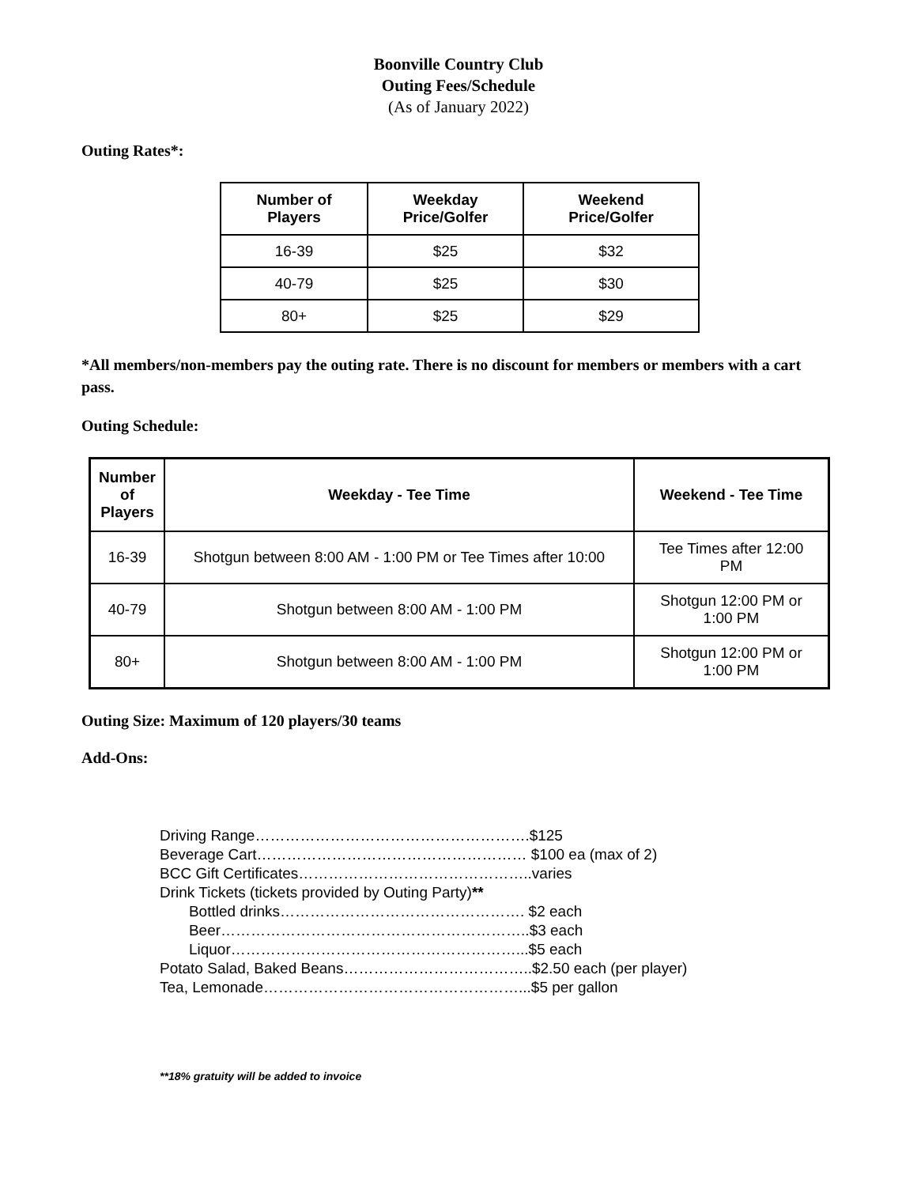Boonville Country Club
Outing Fees/Schedule
(As of January 2022)
Outing Rates*:
| Number of Players | Weekday Price/Golfer | Weekend Price/Golfer |
| --- | --- | --- |
| 16-39 | $25 | $32 |
| 40-79 | $25 | $30 |
| 80+ | $25 | $29 |
*All members/non-members pay the outing rate. There is no discount for members or members with a cart pass.
Outing Schedule:
| Number of Players | Weekday - Tee Time | Weekend - Tee Time |
| --- | --- | --- |
| 16-39 | Shotgun between 8:00 AM - 1:00 PM or Tee Times after 10:00 | Tee Times after 12:00 PM |
| 40-79 | Shotgun between 8:00 AM - 1:00 PM | Shotgun 12:00 PM or 1:00 PM |
| 80+ | Shotgun between 8:00 AM - 1:00 PM | Shotgun 12:00 PM or 1:00 PM |
Outing Size: Maximum of 120 players/30 teams
Add-Ons:
Driving Range……………………………………………….$125 Beverage Cart……………………………………………… $100 ea (max of 2) BCC Gift Certificates………………………………………..varies Drink Tickets (tickets provided by Outing Party)** Bottled drinks…………………………………………. $2 each Beer……………………………………………………..$3 each Liquor…………………………………………………...$5 each Potato Salad, Baked Beans………………………………..$2.50 each (per player) Tea, Lemonade……………………………………………...$5 per gallon
**18% gratuity will be added to invoice